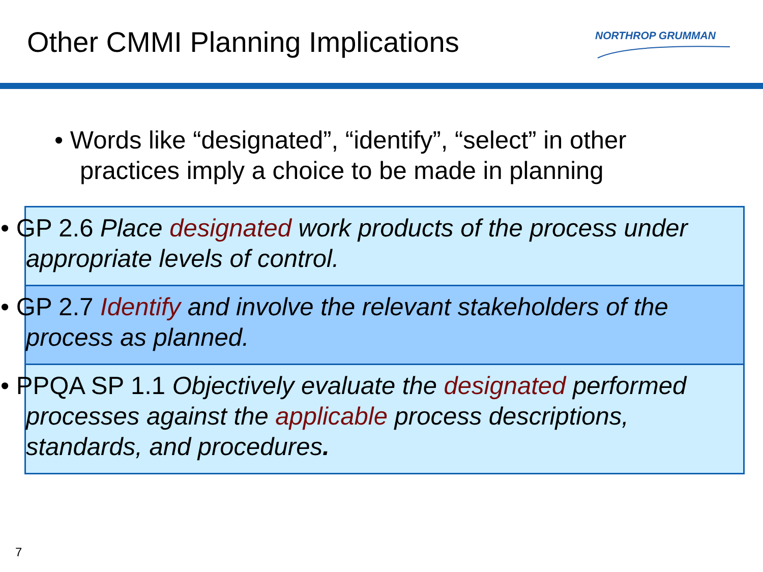Other CMMI Planning Implications
NORTHROP GRUMMAN
• Words like “designated”, “identify”, “select” in other practices imply a choice to be made in planning
• GP 2.6 Place designated work products of the process under appropriate levels of control.
• GP 2.7 Identify and involve the relevant stakeholders of the process as planned.
• PPQA SP 1.1 Objectively evaluate the designated performed processes against the applicable process descriptions, standards, and procedures.
7